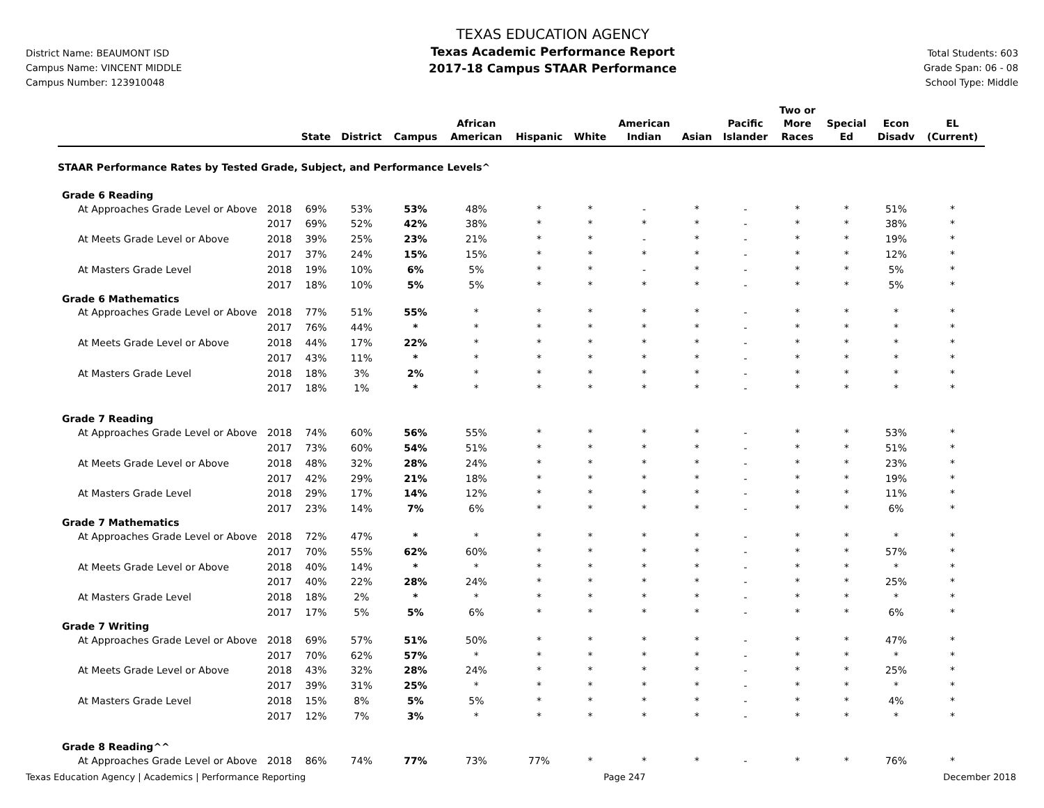District Name: BEAUMONT ISD
Campus Name: VINCENT MIDDLE
Campus Number: 123910048
TEXAS EDUCATION AGENCY
Texas Academic Performance Report
2017-18 Campus STAAR Performance
Total Students: 603
Grade Span: 06 - 08
School Type: Middle
| | | State | District | Campus | African American | Hispanic | White | American Indian | Asian | Pacific Islander | Two or More Races | Special Ed | Econ Disadv | EL (Current) |
| --- | --- | --- | --- | --- | --- | --- | --- | --- | --- | --- | --- | --- | --- | --- |
| STAAR Performance Rates by Tested Grade, Subject, and Performance Levels^ | | | | | | | | | | | | | | |
| Grade 6 Reading | | | | | | | | | | | | | | |
| At Approaches Grade Level or Above | 2018 | 69% | 53% | 53% | 48% | * | * | - | * | - | * | * | 51% | * |
| | 2017 | 69% | 52% | 42% | 38% | * | * | * | * | - | * | * | 38% | * |
| At Meets Grade Level or Above | 2018 | 39% | 25% | 23% | 21% | * | * | - | * | - | * | * | 19% | * |
| | 2017 | 37% | 24% | 15% | 15% | * | * | * | * | - | * | * | 12% | * |
| At Masters Grade Level | 2018 | 19% | 10% | 6% | 5% | * | * | - | * | - | * | * | 5% | * |
| | 2017 | 18% | 10% | 5% | 5% | * | * | * | * | - | * | * | 5% | * |
| Grade 6 Mathematics | | | | | | | | | | | | | | |
| At Approaches Grade Level or Above | 2018 | 77% | 51% | 55% | * | * | * | * | * | - | * | * | * | * |
| | 2017 | 76% | 44% | * | * | * | * | * | * | - | * | * | * | * |
| At Meets Grade Level or Above | 2018 | 44% | 17% | 22% | * | * | * | * | * | - | * | * | * | * |
| | 2017 | 43% | 11% | * | * | * | * | * | * | - | * | * | * | * |
| At Masters Grade Level | 2018 | 18% | 3% | 2% | * | * | * | * | * | - | * | * | * | * |
| | 2017 | 18% | 1% | * | * | * | * | * | * | - | * | * | * | * |
| Grade 7 Reading | | | | | | | | | | | | | | |
| At Approaches Grade Level or Above | 2018 | 74% | 60% | 56% | 55% | * | * | * | * | - | * | * | 53% | * |
| | 2017 | 73% | 60% | 54% | 51% | * | * | * | * | - | * | * | 51% | * |
| At Meets Grade Level or Above | 2018 | 48% | 32% | 28% | 24% | * | * | * | * | - | * | * | 23% | * |
| | 2017 | 42% | 29% | 21% | 18% | * | * | * | * | - | * | * | 19% | * |
| At Masters Grade Level | 2018 | 29% | 17% | 14% | 12% | * | * | * | * | - | * | * | 11% | * |
| | 2017 | 23% | 14% | 7% | 6% | * | * | * | * | - | * | * | 6% | * |
| Grade 7 Mathematics | | | | | | | | | | | | | | |
| At Approaches Grade Level or Above | 2018 | 72% | 47% | * | * | * | * | * | * | - | * | * | * | * |
| | 2017 | 70% | 55% | 62% | 60% | * | * | * | * | - | * | * | 57% | * |
| At Meets Grade Level or Above | 2018 | 40% | 14% | * | * | * | * | * | * | - | * | * | * | * |
| | 2017 | 40% | 22% | 28% | 24% | * | * | * | * | - | * | * | 25% | * |
| At Masters Grade Level | 2018 | 18% | 2% | * | * | * | * | * | * | - | * | * | * | * |
| | 2017 | 17% | 5% | 5% | 6% | * | * | * | * | - | * | * | 6% | * |
| Grade 7 Writing | | | | | | | | | | | | | | |
| At Approaches Grade Level or Above | 2018 | 69% | 57% | 51% | 50% | * | * | * | * | - | * | * | 47% | * |
| | 2017 | 70% | 62% | 57% | * | * | * | * | * | - | * | * | * | * |
| At Meets Grade Level or Above | 2018 | 43% | 32% | 28% | 24% | * | * | * | * | - | * | * | 25% | * |
| | 2017 | 39% | 31% | 25% | * | * | * | * | * | - | * | * | * | * |
| At Masters Grade Level | 2018 | 15% | 8% | 5% | 5% | * | * | * | * | - | * | * | 4% | * |
| | 2017 | 12% | 7% | 3% | * | * | * | * | * | - | * | * | * | * |
| Grade 8 Reading^^ | | | | | | | | | | | | | | |
| At Approaches Grade Level or Above | 2018 | 86% | 74% | 77% | 73% | 77% | * | * | * | - | * | * | 76% | * |
Texas Education Agency | Academics | Performance Reporting Page 247 December 2018